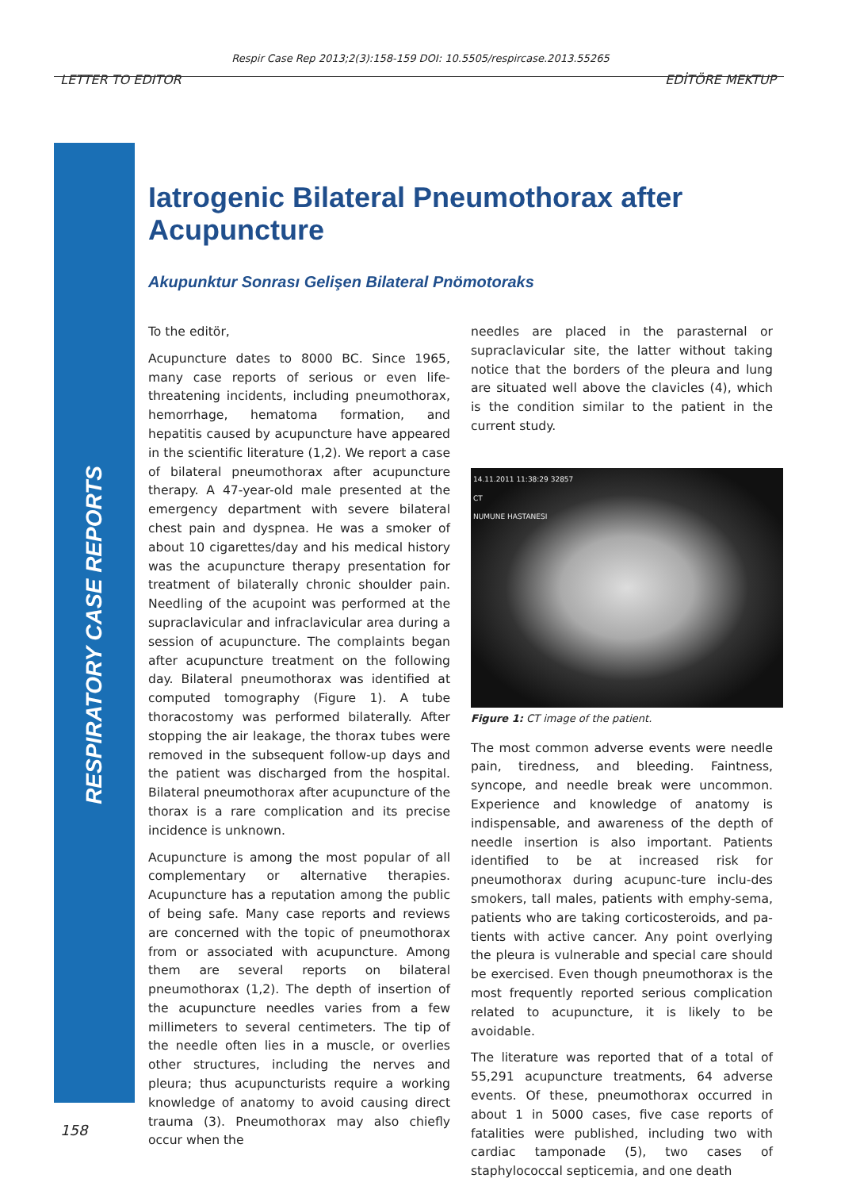Respir Case Rep 2013;2(3):158-159 DOI: 10.5505/respircase.2013.55265
LETTER TO EDITOR EDİTÖRE MEKTUP
RESPIRATORY CASE REPORTS
Iatrogenic Bilateral Pneumothorax after Acupuncture
Akupunktur Sonrası Gelişen Bilateral Pnömotoraks
To the editör,
Acupuncture dates to 8000 BC. Since 1965, many case reports of serious or even life-threatening incidents, including pneumothorax, hemorrhage, hematoma formation, and hepatitis caused by acupuncture have appeared in the scientific literature (1,2). We report a case of bilateral pneumothorax after acupuncture therapy. A 47-year-old male presented at the emergency department with severe bilateral chest pain and dyspnea. He was a smoker of about 10 cigarettes/day and his medical history was the acupuncture therapy presentation for treatment of bilaterally chronic shoulder pain. Needling of the acupoint was performed at the supraclavicular and infraclavicular area during a session of acupuncture. The complaints began after acupuncture treatment on the following day. Bilateral pneumothorax was identified at computed tomography (Figure 1). A tube thoracostomy was performed bilaterally. After stopping the air leakage, the thorax tubes were removed in the subsequent follow-up days and the patient was discharged from the hospital. Bilateral pneumothorax after acupuncture of the thorax is a rare complication and its precise incidence is unknown.
Acupuncture is among the most popular of all complementary or alternative therapies. Acupuncture has a reputation among the public of being safe. Many case reports and reviews are concerned with the topic of pneumothorax from or associated with acupuncture. Among them are several reports on bilateral pneumothorax (1,2). The depth of insertion of the acupuncture needles varies from a few millimeters to several centimeters. The tip of the needle often lies in a muscle, or overlies other structures, including the nerves and pleura; thus acupuncturists require a working knowledge of anatomy to avoid causing direct trauma (3). Pneumothorax may also chiefly occur when the
needles are placed in the parasternal or supraclavicular site, the latter without taking notice that the borders of the pleura and lung are situated well above the clavicles (4), which is the condition similar to the patient in the current study.
14.11.2011 11:38:29 32857
CT
NUMUNE HASTANESI
Figure 1: CT image of the patient.
The most common adverse events were needle pain, tiredness, and bleeding. Faintness, syncope, and needle break were uncommon. Experience and knowledge of anatomy is indispensable, and awareness of the depth of needle insertion is also important. Patients identified to be at increased risk for pneumothorax during acupunc-ture inclu-des smokers, tall males, patients with emphy-sema, patients who are taking corticosteroids, and pa-tients with active cancer. Any point overlying the pleura is vulnerable and special care should be exercised. Even though pneumothorax is the most frequently reported serious complication related to acupuncture, it is likely to be avoidable.
The literature was reported that of a total of 55,291 acupuncture treatments, 64 adverse events. Of these, pneumothorax occurred in about 1 in 5000 cases, five case reports of fatalities were published, including two with cardiac tamponade (5), two cases of staphylococcal septicemia, and one death
158